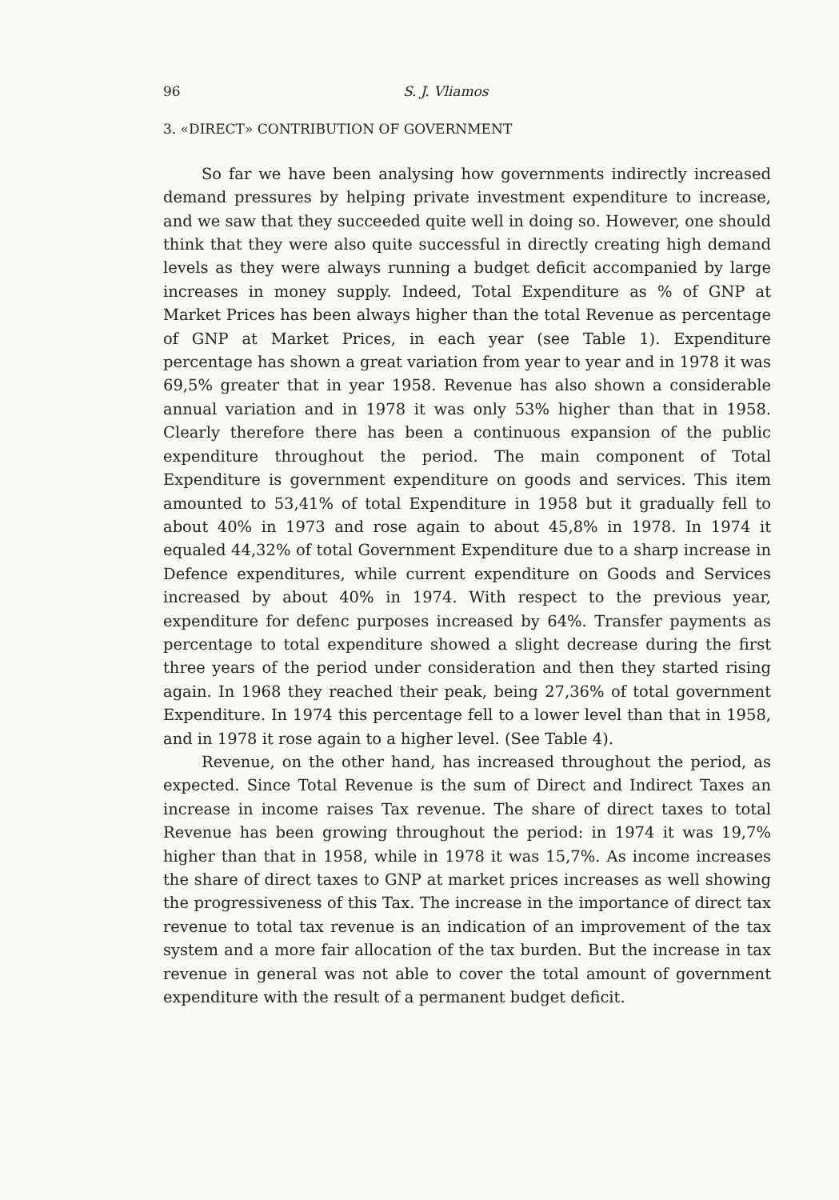96 S. J. Vliamos
3. «DIRECT» CONTRIBUTION OF GOVERNMENT
So far we have been analysing how governments indirectly increased demand pressures by helping private investment expenditure to increase, and we saw that they succeeded quite well in doing so. However, one should think that they were also quite successful in directly creating high demand levels as they were always running a budget deficit accompanied by large increases in money supply. Indeed, Total Expenditure as % of GNP at Market Prices has been always higher than the total Revenue as percentage of GNP at Market Prices, in each year (see Table 1). Expenditure percentage has shown a great variation from year to year and in 1978 it was 69,5% greater that in year 1958. Revenue has also shown a considerable annual variation and in 1978 it was only 53% higher than that in 1958. Clearly therefore there has been a continuous expansion of the public expenditure throughout the period. The main component of Total Expenditure is government expenditure on goods and services. This item amounted to 53,41% of total Expenditure in 1958 but it gradually fell to about 40% in 1973 and rose again to about 45,8% in 1978. In 1974 it equaled 44,32% of total Government Expenditure due to a sharp increase in Defence expenditures, while current expenditure on Goods and Services increased by about 40% in 1974. With respect to the previous year, expenditure for defenc purposes increased by 64%. Transfer payments as percentage to total expenditure showed a slight decrease during the first three years of the period under consideration and then they started rising again. In 1968 they reached their peak, being 27,36% of total government Expenditure. In 1974 this percentage fell to a lower level than that in 1958, and in 1978 it rose again to a higher level. (See Table 4).
Revenue, on the other hand, has increased throughout the period, as expected. Since Total Revenue is the sum of Direct and Indirect Taxes an increase in income raises Tax revenue. The share of direct taxes to total Revenue has been growing throughout the period: in 1974 it was 19,7% higher than that in 1958, while in 1978 it was 15,7%. As income increases the share of direct taxes to GNP at market prices increases as well showing the progressiveness of this Tax. The increase in the importance of direct tax revenue to total tax revenue is an indication of an improvement of the tax system and a more fair allocation of the tax burden. But the increase in tax revenue in general was not able to cover the total amount of government expenditure with the result of a permanent budget deficit.